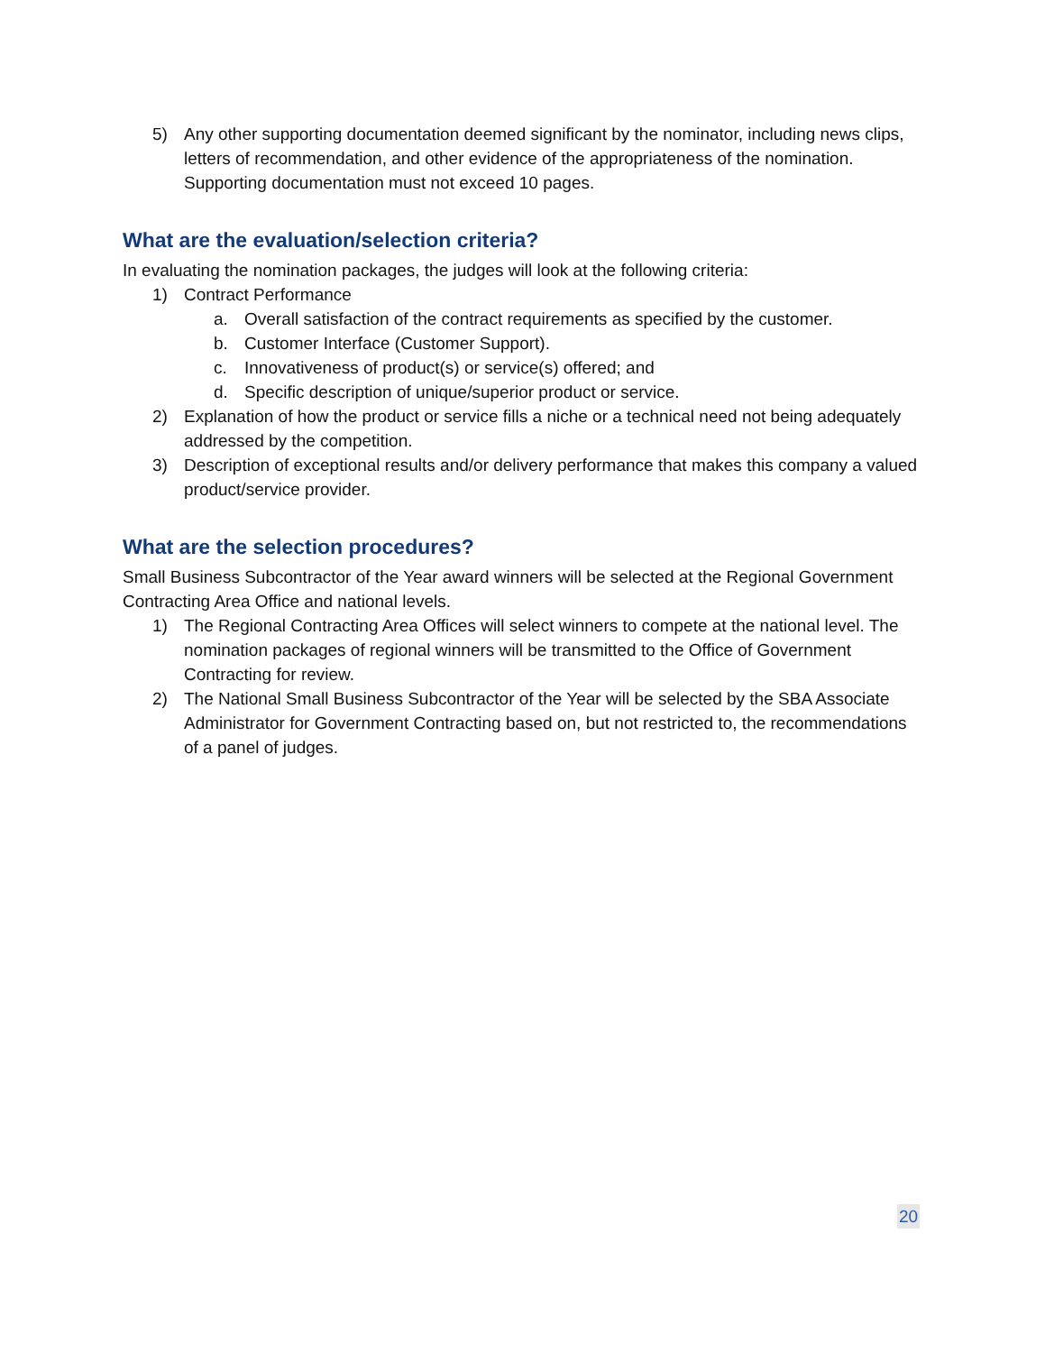5) Any other supporting documentation deemed significant by the nominator, including news clips, letters of recommendation, and other evidence of the appropriateness of the nomination. Supporting documentation must not exceed 10 pages.
What are the evaluation/selection criteria?
In evaluating the nomination packages, the judges will look at the following criteria:
1) Contract Performance
a. Overall satisfaction of the contract requirements as specified by the customer.
b. Customer Interface (Customer Support).
c. Innovativeness of product(s) or service(s) offered; and
d. Specific description of unique/superior product or service.
2) Explanation of how the product or service fills a niche or a technical need not being adequately addressed by the competition.
3) Description of exceptional results and/or delivery performance that makes this company a valued product/service provider.
What are the selection procedures?
Small Business Subcontractor of the Year award winners will be selected at the Regional Government Contracting Area Office and national levels.
1) The Regional Contracting Area Offices will select winners to compete at the national level. The nomination packages of regional winners will be transmitted to the Office of Government Contracting for review.
2) The National Small Business Subcontractor of the Year will be selected by the SBA Associate Administrator for Government Contracting based on, but not restricted to, the recommendations of a panel of judges.
20